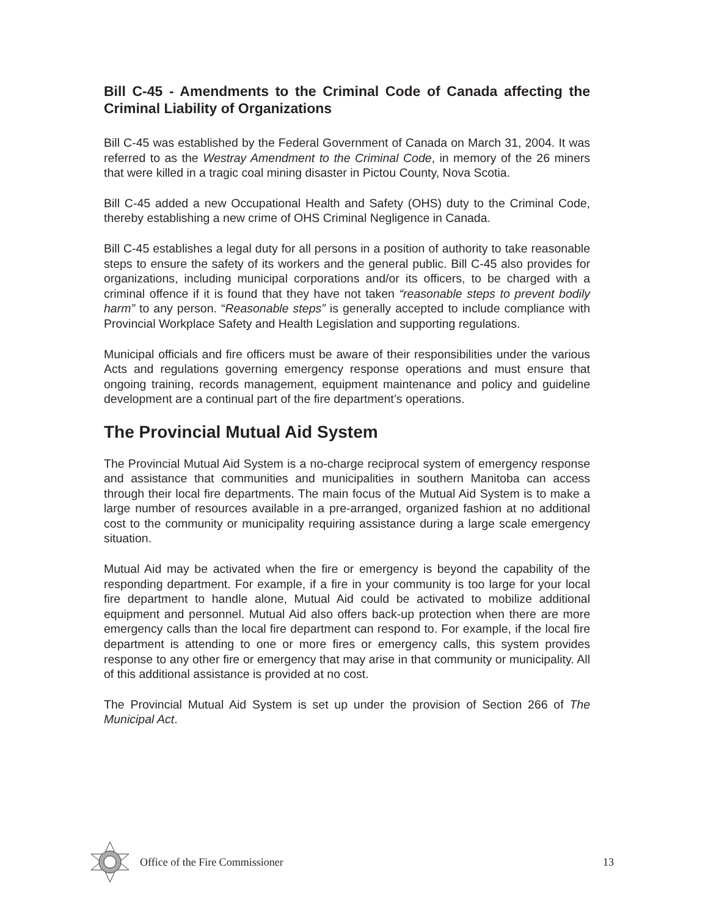Bill C-45 - Amendments to the Criminal Code of Canada affecting the Criminal Liability of Organizations
Bill C-45 was established by the Federal Government of Canada on March 31, 2004. It was referred to as the Westray Amendment to the Criminal Code, in memory of the 26 miners that were killed in a tragic coal mining disaster in Pictou County, Nova Scotia.
Bill C-45 added a new Occupational Health and Safety (OHS) duty to the Criminal Code, thereby establishing a new crime of OHS Criminal Negligence in Canada.
Bill C-45 establishes a legal duty for all persons in a position of authority to take reasonable steps to ensure the safety of its workers and the general public. Bill C-45 also provides for organizations, including municipal corporations and/or its officers, to be charged with a criminal offence if it is found that they have not taken “reasonable steps to prevent bodily harm” to any person. “Reasonable steps” is generally accepted to include compliance with Provincial Workplace Safety and Health Legislation and supporting regulations.
Municipal officials and fire officers must be aware of their responsibilities under the various Acts and regulations governing emergency response operations and must ensure that ongoing training, records management, equipment maintenance and policy and guideline development are a continual part of the fire department’s operations.
The Provincial Mutual Aid System
The Provincial Mutual Aid System is a no-charge reciprocal system of emergency response and assistance that communities and municipalities in southern Manitoba can access through their local fire departments. The main focus of the Mutual Aid System is to make a large number of resources available in a pre-arranged, organized fashion at no additional cost to the community or municipality requiring assistance during a large scale emergency situation.
Mutual Aid may be activated when the fire or emergency is beyond the capability of the responding department. For example, if a fire in your community is too large for your local fire department to handle alone, Mutual Aid could be activated to mobilize additional equipment and personnel. Mutual Aid also offers back-up protection when there are more emergency calls than the local fire department can respond to. For example, if the local fire department is attending to one or more fires or emergency calls, this system provides response to any other fire or emergency that may arise in that community or municipality. All of this additional assistance is provided at no cost.
The Provincial Mutual Aid System is set up under the provision of Section 266 of The Municipal Act.
Office of the Fire Commissioner 13